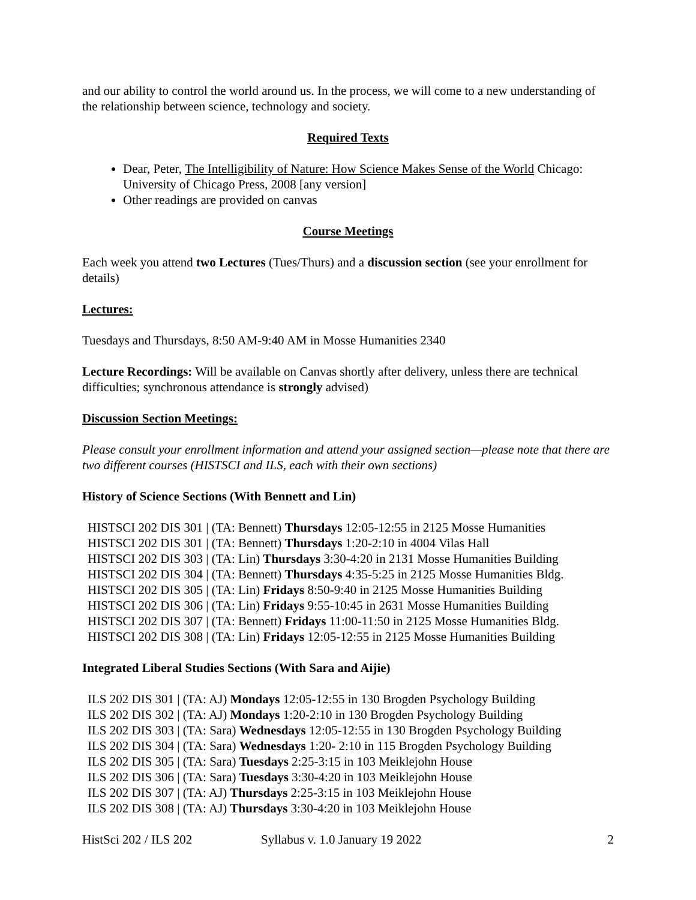and our ability to control the world around us. In the process, we will come to a new understanding of the relationship between science, technology and society.
Required Texts
Dear, Peter, The Intelligibility of Nature: How Science Makes Sense of the World Chicago: University of Chicago Press, 2008 [any version]
Other readings are provided on canvas
Course Meetings
Each week you attend two Lectures (Tues/Thurs) and a discussion section (see your enrollment for details)
Lectures:
Tuesdays and Thursdays, 8:50 AM-9:40 AM in Mosse Humanities 2340
Lecture Recordings: Will be available on Canvas shortly after delivery, unless there are technical difficulties; synchronous attendance is strongly advised)
Discussion Section Meetings:
Please consult your enrollment information and attend your assigned section—please note that there are two different courses (HISTSCI and ILS, each with their own sections)
History of Science Sections (With Bennett and Lin)
HISTSCI 202 DIS 301 | (TA: Bennett) Thursdays 12:05-12:55 in 2125 Mosse Humanities
HISTSCI 202 DIS 301 | (TA: Bennett) Thursdays 1:20-2:10 in 4004 Vilas Hall
HISTSCI 202 DIS 303 | (TA: Lin) Thursdays 3:30-4:20 in 2131 Mosse Humanities Building
HISTSCI 202 DIS 304 | (TA: Bennett) Thursdays 4:35-5:25 in 2125 Mosse Humanities Bldg.
HISTSCI 202 DIS 305 | (TA: Lin) Fridays 8:50-9:40 in 2125 Mosse Humanities Building
HISTSCI 202 DIS 306 | (TA: Lin) Fridays 9:55-10:45 in 2631 Mosse Humanities Building
HISTSCI 202 DIS 307 | (TA: Bennett) Fridays 11:00-11:50 in 2125 Mosse Humanities Bldg.
HISTSCI 202 DIS 308 | (TA: Lin) Fridays 12:05-12:55 in 2125 Mosse Humanities Building
Integrated Liberal Studies Sections (With Sara and Aijie)
ILS 202 DIS 301 | (TA: AJ) Mondays 12:05-12:55 in 130 Brogden Psychology Building
ILS 202 DIS 302 | (TA: AJ) Mondays 1:20-2:10 in 130 Brogden Psychology Building
ILS 202 DIS 303 | (TA: Sara) Wednesdays 12:05-12:55 in 130 Brogden Psychology Building
ILS 202 DIS 304 | (TA: Sara) Wednesdays 1:20- 2:10 in 115 Brogden Psychology Building
ILS 202 DIS 305 | (TA: Sara) Tuesdays 2:25-3:15 in 103 Meiklejohn House
ILS 202 DIS 306 | (TA: Sara) Tuesdays 3:30-4:20 in 103 Meiklejohn House
ILS 202 DIS 307 | (TA: AJ) Thursdays 2:25-3:15 in 103 Meiklejohn House
ILS 202 DIS 308 | (TA: AJ) Thursdays 3:30-4:20 in 103 Meiklejohn House
HistSci 202 / ILS 202 Syllabus v. 1.0 January 19 2022 2